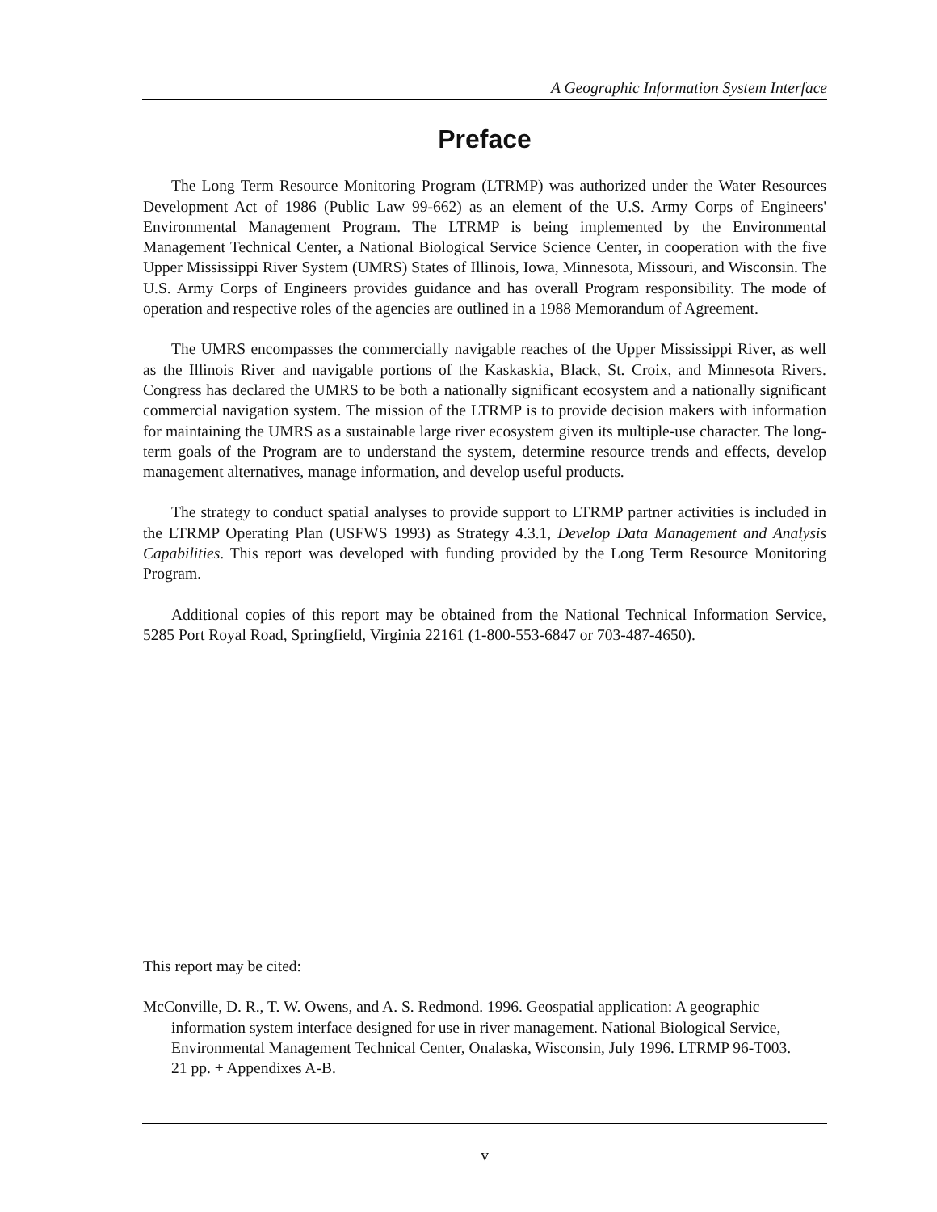A Geographic Information System Interface
Preface
The Long Term Resource Monitoring Program (LTRMP) was authorized under the Water Resources Development Act of 1986 (Public Law 99-662) as an element of the U.S. Army Corps of Engineers' Environmental Management Program. The LTRMP is being implemented by the Environmental Management Technical Center, a National Biological Service Science Center, in cooperation with the five Upper Mississippi River System (UMRS) States of Illinois, Iowa, Minnesota, Missouri, and Wisconsin. The U.S. Army Corps of Engineers provides guidance and has overall Program responsibility. The mode of operation and respective roles of the agencies are outlined in a 1988 Memorandum of Agreement.
The UMRS encompasses the commercially navigable reaches of the Upper Mississippi River, as well as the Illinois River and navigable portions of the Kaskaskia, Black, St. Croix, and Minnesota Rivers. Congress has declared the UMRS to be both a nationally significant ecosystem and a nationally significant commercial navigation system. The mission of the LTRMP is to provide decision makers with information for maintaining the UMRS as a sustainable large river ecosystem given its multiple-use character. The long-term goals of the Program are to understand the system, determine resource trends and effects, develop management alternatives, manage information, and develop useful products.
The strategy to conduct spatial analyses to provide support to LTRMP partner activities is included in the LTRMP Operating Plan (USFWS 1993) as Strategy 4.3.1, Develop Data Management and Analysis Capabilities. This report was developed with funding provided by the Long Term Resource Monitoring Program.
Additional copies of this report may be obtained from the National Technical Information Service, 5285 Port Royal Road, Springfield, Virginia 22161 (1-800-553-6847 or 703-487-4650).
This report may be cited:
McConville, D. R., T. W. Owens, and A. S. Redmond. 1996. Geospatial application: A geographic information system interface designed for use in river management. National Biological Service, Environmental Management Technical Center, Onalaska, Wisconsin, July 1996. LTRMP 96-T003. 21 pp. + Appendixes A-B.
v